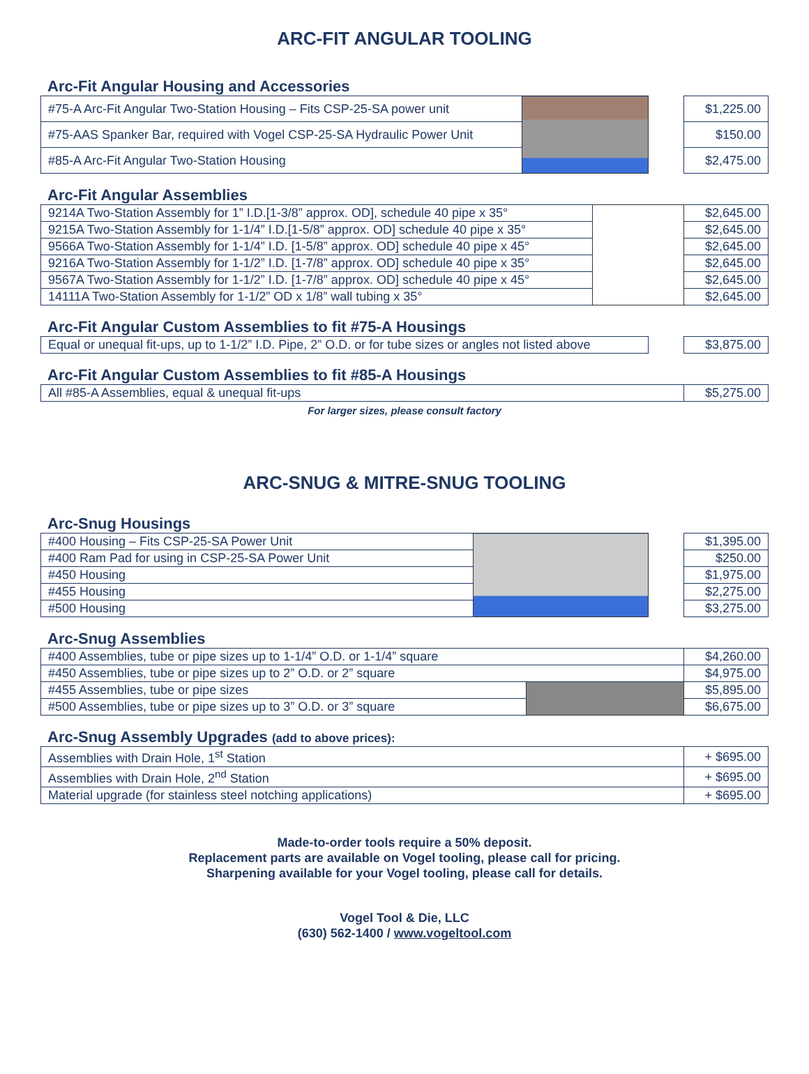ARC-FIT ANGULAR TOOLING
Arc-Fit Angular Housing and Accessories
| #75-A Arc-Fit Angular Two-Station Housing – Fits CSP-25-SA power unit | | | $1,225.00 |
| #75-AAS Spanker Bar, required with Vogel CSP-25-SA Hydraulic Power Unit | | | $150.00 |
| #85-A Arc-Fit Angular Two-Station Housing | | | $2,475.00 |
Arc-Fit Angular Assemblies
| 9214A Two-Station Assembly for 1” I.D.[1-3/8” approx. OD], schedule 40 pipe x 35° | | $2,645.00 |
| 9215A Two-Station Assembly for 1-1/4” I.D.[1-5/8” approx. OD] schedule 40 pipe x 35° | | $2,645.00 |
| 9566A Two-Station Assembly for 1-1/4” I.D. [1-5/8” approx. OD] schedule 40 pipe x 45° | | $2,645.00 |
| 9216A Two-Station Assembly for 1-1/2” I.D. [1-7/8” approx. OD] schedule 40 pipe x 35° | | $2,645.00 |
| 9567A Two-Station Assembly for 1-1/2” I.D. [1-7/8” approx. OD] schedule 40 pipe x 45° | | $2,645.00 |
| 14111A Two-Station Assembly for 1-1/2” OD x 1/8” wall tubing x 35° | | $2,645.00 |
Arc-Fit Angular Custom Assemblies to fit #75-A Housings
| Equal or unequal fit-ups, up to 1-1/2” I.D. Pipe, 2” O.D. or for tube sizes or angles not listed above | | $3,875.00 |
Arc-Fit Angular Custom Assemblies to fit #85-A Housings
| All #85-A Assemblies, equal & unequal fit-ups | $5,275.00 |
For larger sizes, please consult factory
ARC-SNUG & MITRE-SNUG TOOLING
Arc-Snug Housings
| #400 Housing – Fits CSP-25-SA Power Unit | | | $1,395.00 |
| #400 Ram Pad for using in CSP-25-SA Power Unit | | | $250.00 |
| #450 Housing | | | $1,975.00 |
| #455 Housing | | | $2,275.00 |
| #500 Housing | | | $3,275.00 |
Arc-Snug Assemblies
| #400 Assemblies, tube or pipe sizes up to 1-1/4” O.D. or 1-1/4” square | | $4,260.00 |
| #450 Assemblies, tube or pipe sizes up to 2” O.D. or 2” square | | $4,975.00 |
| #455 Assemblies, tube or pipe sizes | | $5,895.00 |
| #500 Assemblies, tube or pipe sizes up to 3” O.D. or 3” square | | $6,675.00 |
Arc-Snug Assembly Upgrades (add to above prices):
| Assemblies with Drain Hole, 1<sup>st</sup> Station | + $695.00 |
| Assemblies with Drain Hole, 2<sup>nd</sup> Station | + $695.00 |
| Material upgrade (for stainless steel notching applications) | + $695.00 |
Made-to-order tools require a 50% deposit.
Replacement parts are available on Vogel tooling, please call for pricing.
Sharpening available for your Vogel tooling, please call for details.
Vogel Tool & Die, LLC
(630) 562-1400 / www.vogeltool.com